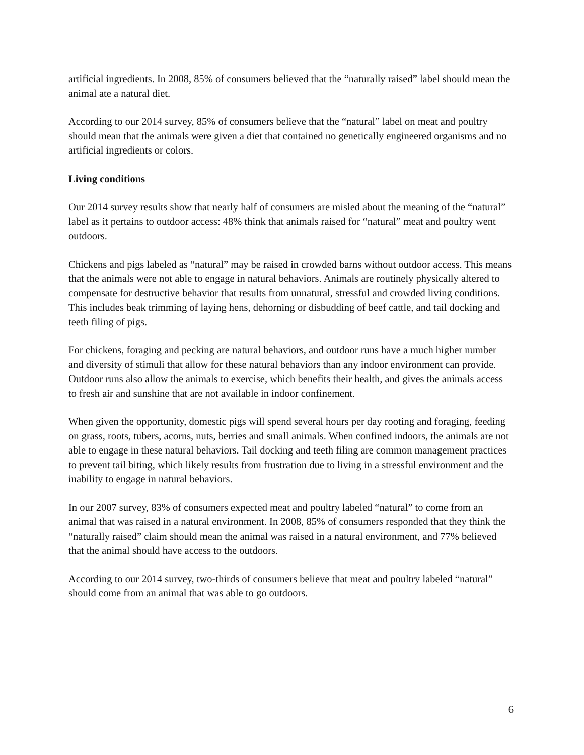artificial ingredients. In 2008, 85% of consumers believed that the “naturally raised” label should mean the animal ate a natural diet.
According to our 2014 survey, 85% of consumers believe that the “natural” label on meat and poultry should mean that the animals were given a diet that contained no genetically engineered organisms and no artificial ingredients or colors.
Living conditions
Our 2014 survey results show that nearly half of consumers are misled about the meaning of the “natural” label as it pertains to outdoor access: 48% think that animals raised for “natural” meat and poultry went outdoors.
Chickens and pigs labeled as “natural” may be raised in crowded barns without outdoor access. This means that the animals were not able to engage in natural behaviors. Animals are routinely physically altered to compensate for destructive behavior that results from unnatural, stressful and crowded living conditions. This includes beak trimming of laying hens, dehorning or disbudding of beef cattle, and tail docking and teeth filing of pigs.
For chickens, foraging and pecking are natural behaviors, and outdoor runs have a much higher number and diversity of stimuli that allow for these natural behaviors than any indoor environment can provide. Outdoor runs also allow the animals to exercise, which benefits their health, and gives the animals access to fresh air and sunshine that are not available in indoor confinement.
When given the opportunity, domestic pigs will spend several hours per day rooting and foraging, feeding on grass, roots, tubers, acorns, nuts, berries and small animals. When confined indoors, the animals are not able to engage in these natural behaviors. Tail docking and teeth filing are common management practices to prevent tail biting, which likely results from frustration due to living in a stressful environment and the inability to engage in natural behaviors.
In our 2007 survey, 83% of consumers expected meat and poultry labeled “natural” to come from an animal that was raised in a natural environment. In 2008, 85% of consumers responded that they think the “naturally raised” claim should mean the animal was raised in a natural environment, and 77% believed that the animal should have access to the outdoors.
According to our 2014 survey, two-thirds of consumers believe that meat and poultry labeled “natural” should come from an animal that was able to go outdoors.
6